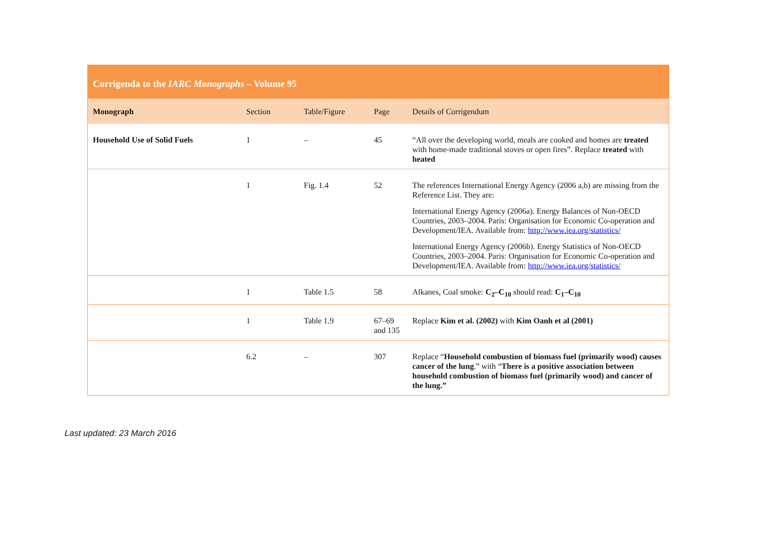| Corrigenda to the IARC Monographs – Volume 95 | | | | |
| Monograph | Section | Table/Figure | Page | Details of Corrigendum |
| Household Use of Solid Fuels | 1 | – | 45 | “All over the developing world, meals are cooked and homes are treated with home-made traditional stoves or open fires”. Replace treated with heated |
| | 1 | Fig. 1.4 | 52 | The references International Energy Agency (2006 a,b) are missing from the Reference List. They are: International Energy Agency (2006a). Energy Balances of Non-OECD Countries, 2003–2004. Paris: Organisation for Economic Co-operation and Development/IEA. Available from: http://www.iea.org/statistics/ International Energy Agency (2006b). Energy Statistics of Non-OECD Countries, 2003–2004. Paris: Organisation for Economic Co-operation and Development/IEA. Available from: http://www.iea.org/statistics/ |
| | 1 | Table 1.5 | 58 | Alkanes, Coal smoke: C<sub>2</sub>–C<sub>10</sub> should read: C<sub>1</sub>–C<sub>10</sub> |
| | 1 | Table 1.9 | 67–69 and 135 | Replace Kim et al. (2002) with Kim Oanh et al (2001) |
| | 6.2 | – | 307 | Replace “ Household combustion of biomass fuel (primarily wood) causes cancer of the lung .” with “ There is a positive association between household combustion of biomass fuel (primarily wood) and cancer of the lung.” |
Last updated: 23 March 2016